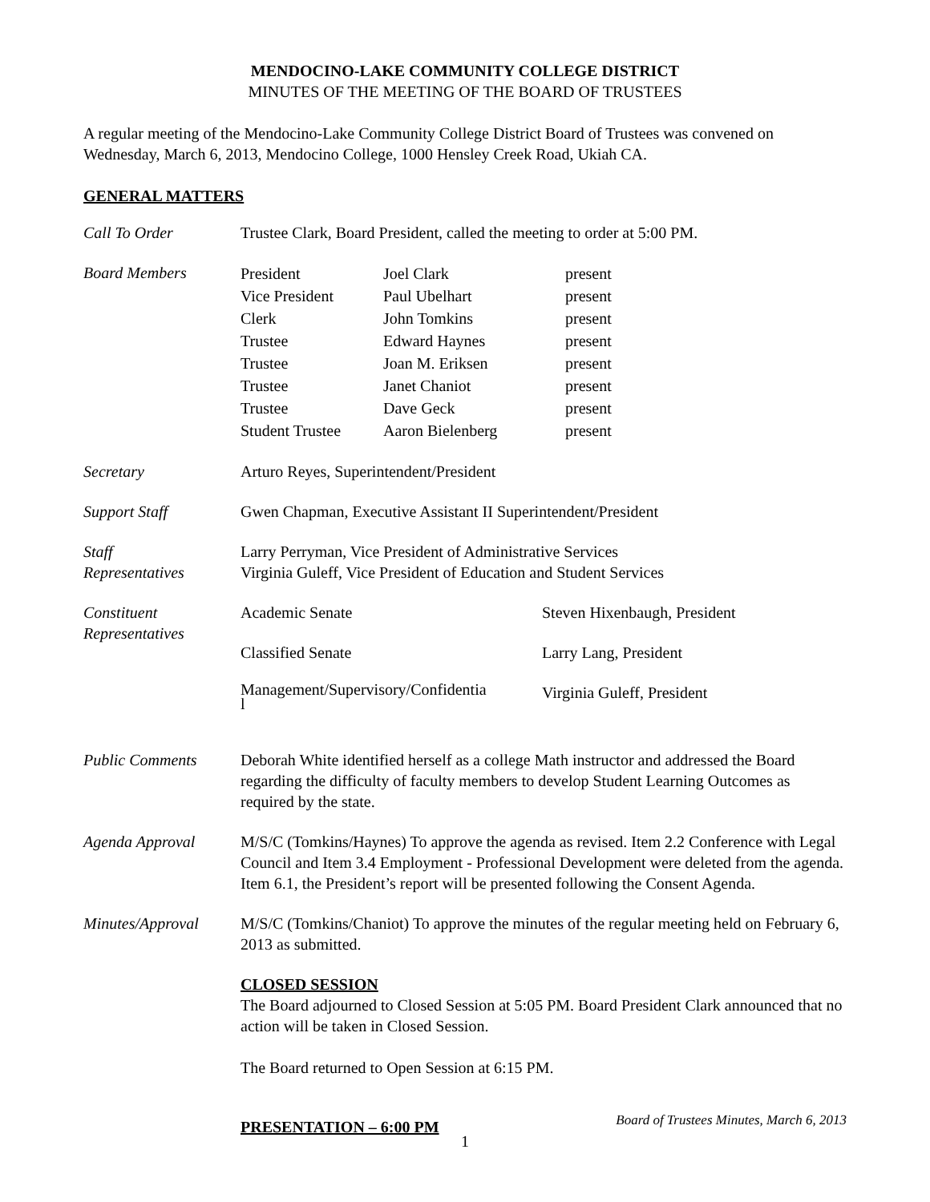MENDOCINO-LAKE COMMUNITY COLLEGE DISTRICT
MINUTES OF THE MEETING OF THE BOARD OF TRUSTEES
A regular meeting of the Mendocino-Lake Community College District Board of Trustees was convened on Wednesday, March 6, 2013, Mendocino College, 1000 Hensley Creek Road, Ukiah CA.
GENERAL MATTERS
| Call To Order | Trustee Clark, Board President, called the meeting to order at 5:00 PM. |
| Board Members | / President / Joel Clark / present / / Vice President / Paul Ubelhart / present / / Clerk / John Tomkins / present / / Trustee / Edward Haynes / present / / Trustee / Joan M. Eriksen / present / / Trustee / Janet Chaniot / present / / Trustee / Dave Geck / present / / Student Trustee / Aaron Bielenberg / present / |
| Secretary | Arturo Reyes, Superintendent/President |
| Support Staff | Gwen Chapman, Executive Assistant II Superintendent/President |
| Staff Representatives | Larry Perryman, Vice President of Administrative Services Virginia Guleff, Vice President of Education and Student Services |
| Constituent Representatives | / Academic Senate / Steven Hixenbaugh, President / / Classified Senate / Larry Lang, President / / Management/Supervisory/Confidentia l / Virginia Guleff, President / |
| Public Comments | Deborah White identified herself as a college Math instructor and addressed the Board regarding the difficulty of faculty members to develop Student Learning Outcomes as required by the state. |
| Agenda Approval | M/S/C (Tomkins/Haynes) To approve the agenda as revised. Item 2.2 Conference with Legal Council and Item 3.4 Employment - Professional Development were deleted from the agenda. Item 6.1, the President’s report will be presented following the Consent Agenda. |
| Minutes/Approval | M/S/C (Tomkins/Chaniot) To approve the minutes of the regular meeting held on February 6, 2013 as submitted. |
| | CLOSED SESSION The Board adjourned to Closed Session at 5:05 PM. Board President Clark announced that no action will be taken in Closed Session. The Board returned to Open Session at 6:15 PM. PRESENTATION – 6:00 PM |
Board of Trustees Minutes, March 6, 2013
1